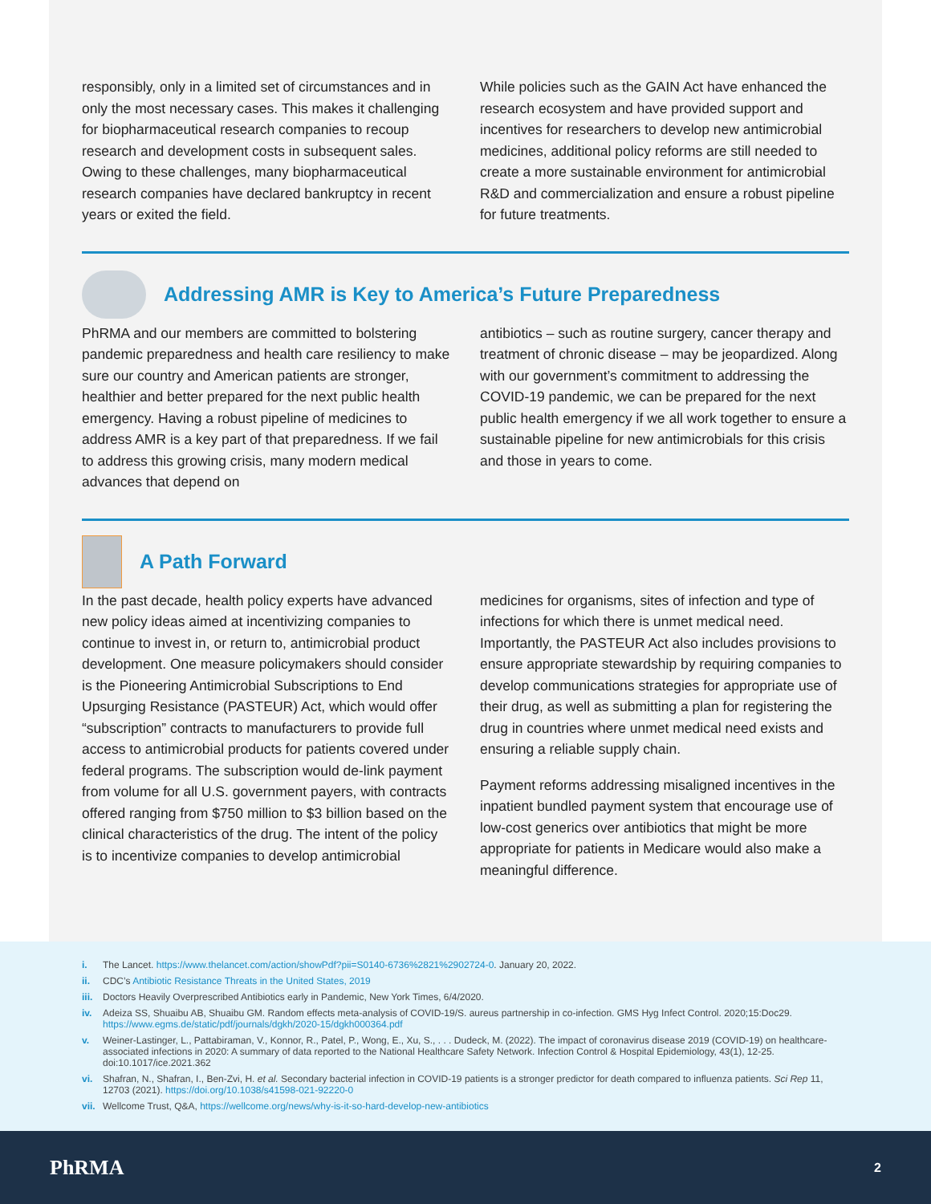responsibly, only in a limited set of circumstances and in only the most necessary cases. This makes it challenging for biopharmaceutical research companies to recoup research and development costs in subsequent sales. Owing to these challenges, many biopharmaceutical research companies have declared bankruptcy in recent years or exited the field.
While policies such as the GAIN Act have enhanced the research ecosystem and have provided support and incentives for researchers to develop new antimicrobial medicines, additional policy reforms are still needed to create a more sustainable environment for antimicrobial R&D and commercialization and ensure a robust pipeline for future treatments.
Addressing AMR is Key to America’s Future Preparedness
PhRMA and our members are committed to bolstering pandemic preparedness and health care resiliency to make sure our country and American patients are stronger, healthier and better prepared for the next public health emergency. Having a robust pipeline of medicines to address AMR is a key part of that preparedness. If we fail to address this growing crisis, many modern medical advances that depend on
antibiotics – such as routine surgery, cancer therapy and treatment of chronic disease – may be jeopardized. Along with our government’s commitment to addressing the COVID-19 pandemic, we can be prepared for the next public health emergency if we all work together to ensure a sustainable pipeline for new antimicrobials for this crisis and those in years to come.
A Path Forward
In the past decade, health policy experts have advanced new policy ideas aimed at incentivizing companies to continue to invest in, or return to, antimicrobial product development. One measure policymakers should consider is the Pioneering Antimicrobial Subscriptions to End Upsurging Resistance (PASTEUR) Act, which would offer “subscription” contracts to manufacturers to provide full access to antimicrobial products for patients covered under federal programs. The subscription would de-link payment from volume for all U.S. government payers, with contracts offered ranging from $750 million to $3 billion based on the clinical characteristics of the drug. The intent of the policy is to incentivize companies to develop antimicrobial
medicines for organisms, sites of infection and type of infections for which there is unmet medical need. Importantly, the PASTEUR Act also includes provisions to ensure appropriate stewardship by requiring companies to develop communications strategies for appropriate use of their drug, as well as submitting a plan for registering the drug in countries where unmet medical need exists and ensuring a reliable supply chain.
Payment reforms addressing misaligned incentives in the inpatient bundled payment system that encourage use of low-cost generics over antibiotics that might be more appropriate for patients in Medicare would also make a meaningful difference.
i. The Lancet. https://www.thelancet.com/action/showPdf?pii=S0140-6736%2821%2902724-0. January 20, 2022.
ii. CDC’s Antibiotic Resistance Threats in the United States, 2019
iii. Doctors Heavily Overprescribed Antibiotics early in Pandemic, New York Times, 6/4/2020.
iv. Adeiza SS, Shuaibu AB, Shuaibu GM. Random effects meta-analysis of COVID-19/S. aureus partnership in co-infection. GMS Hyg Infect Control. 2020;15:Doc29. https://www.egms.de/static/pdf/journals/dgkh/2020-15/dgkh000364.pdf
v. Weiner-Lastinger, L., Pattabiraman, V., Konnor, R., Patel, P., Wong, E., Xu, S., . . . Dudeck, M. (2022). The impact of coronavirus disease 2019 (COVID-19) on healthcare-associated infections in 2020: A summary of data reported to the National Healthcare Safety Network. Infection Control & Hospital Epidemiology, 43(1), 12-25. doi:10.1017/ice.2021.362
vi. Shafran, N., Shafran, I., Ben-Zvi, H. et al. Secondary bacterial infection in COVID-19 patients is a stronger predictor for death compared to influenza patients. Sci Rep 11, 12703 (2021). https://doi.org/10.1038/s41598-021-92220-0
vii. Wellcome Trust, Q&A, https://wellcome.org/news/why-is-it-so-hard-develop-new-antibiotics
PhRMA 2